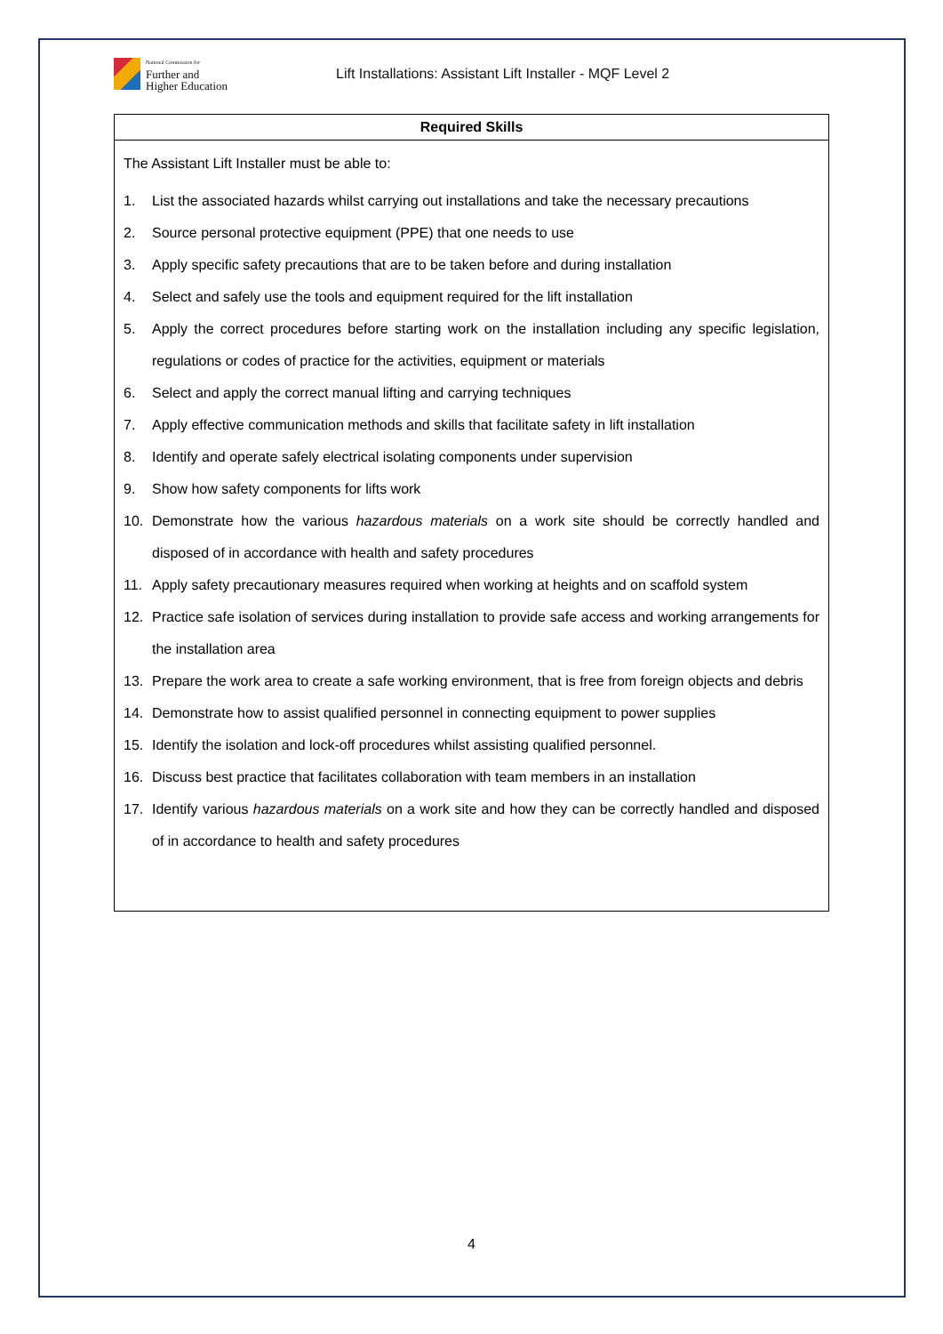National Commission for
Further and
Higher Education
Lift Installations: Assistant Lift Installer - MQF Level 2
| Required Skills |
| --- |
| The Assistant Lift Installer must be able to: 1. List the associated hazards whilst carrying out installations and take the necessary precautions 2. Source personal protective equipment (PPE) that one needs to use 3. Apply specific safety precautions that are to be taken before and during installation 4. Select and safely use the tools and equipment required for the lift installation 5. Apply the correct procedures before starting work on the installation including any specific legislation, regulations or codes of practice for the activities, equipment or materials 6. Select and apply the correct manual lifting and carrying techniques 7. Apply effective communication methods and skills that facilitate safety in lift installation 8. Identify and operate safely electrical isolating components under supervision 9. Show how safety components for lifts work 10. Demonstrate how the various hazardous materials on a work site should be correctly handled and disposed of in accordance with health and safety procedures 11. Apply safety precautionary measures required when working at heights and on scaffold system 12. Practice safe isolation of services during installation to provide safe access and working arrangements for the installation area 13. Prepare the work area to create a safe working environment, that is free from foreign objects and debris 14. Demonstrate how to assist qualified personnel in connecting equipment to power supplies 15. Identify the isolation and lock-off procedures whilst assisting qualified personnel. 16. Discuss best practice that facilitates collaboration with team members in an installation 17. Identify various hazardous materials on a work site and how they can be correctly handled and disposed of in accordance to health and safety procedures |
4